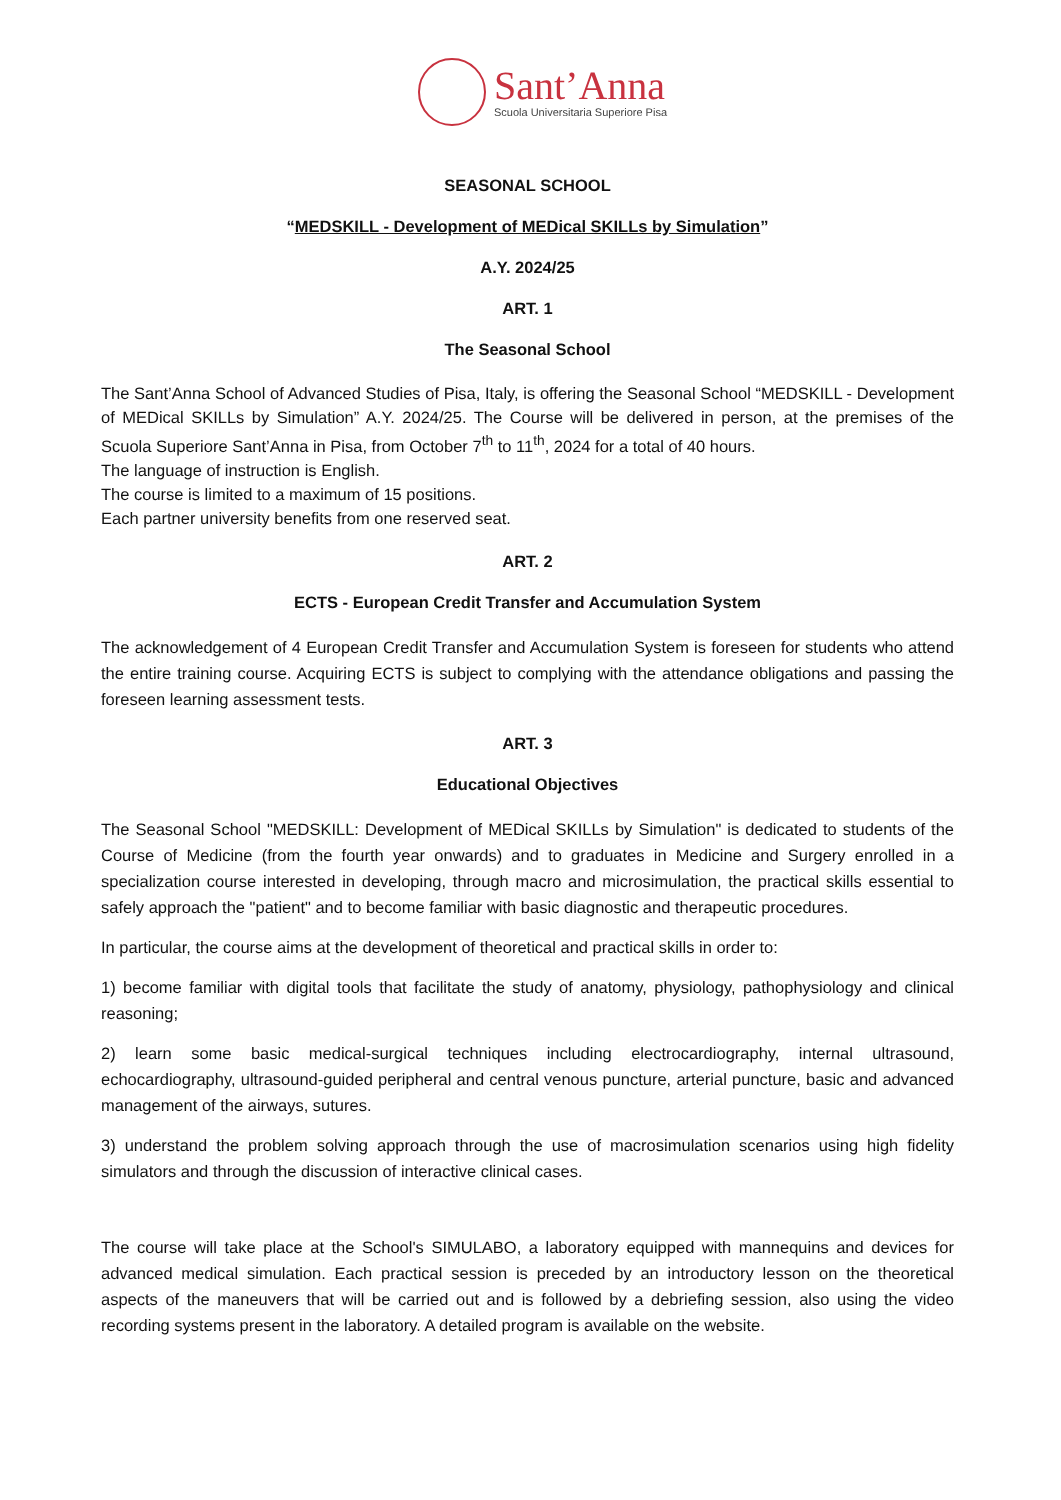Sant’Anna
Scuola Universitaria Superiore Pisa
SEASONAL SCHOOL
“MEDSKILL - Development of MEDical SKILLs by Simulation”
A.Y. 2024/25
ART. 1
The Seasonal School
The Sant’Anna School of Advanced Studies of Pisa, Italy, is offering the Seasonal School “MEDSKILL - Development of MEDical SKILLs by Simulation” A.Y. 2024/25. The Course will be delivered in person, at the premises of the Scuola Superiore Sant’Anna in Pisa, from October 7<sup>th</sup> to 11<sup>th</sup>, 2024 for a total of 40 hours.
The language of instruction is English.
The course is limited to a maximum of 15 positions.
Each partner university benefits from one reserved seat.
ART. 2
ECTS - European Credit Transfer and Accumulation System
The acknowledgement of 4 European Credit Transfer and Accumulation System is foreseen for students who attend the entire training course. Acquiring ECTS is subject to complying with the attendance obligations and passing the foreseen learning assessment tests.
ART. 3
Educational Objectives
The Seasonal School "MEDSKILL: Development of MEDical SKILLs by Simulation" is dedicated to students of the Course of Medicine (from the fourth year onwards) and to graduates in Medicine and Surgery enrolled in a specialization course interested in developing, through macro and microsimulation, the practical skills essential to safely approach the "patient" and to become familiar with basic diagnostic and therapeutic procedures.
In particular, the course aims at the development of theoretical and practical skills in order to:
1) become familiar with digital tools that facilitate the study of anatomy, physiology, pathophysiology and clinical reasoning;
2) learn some basic medical-surgical techniques including electrocardiography, internal ultrasound, echocardiography, ultrasound-guided peripheral and central venous puncture, arterial puncture, basic and advanced management of the airways, sutures.
3) understand the problem solving approach through the use of macrosimulation scenarios using high fidelity simulators and through the discussion of interactive clinical cases.
The course will take place at the School's SIMULABO, a laboratory equipped with mannequins and devices for advanced medical simulation. Each practical session is preceded by an introductory lesson on the theoretical aspects of the maneuvers that will be carried out and is followed by a debriefing session, also using the video recording systems present in the laboratory. A detailed program is available on the website.